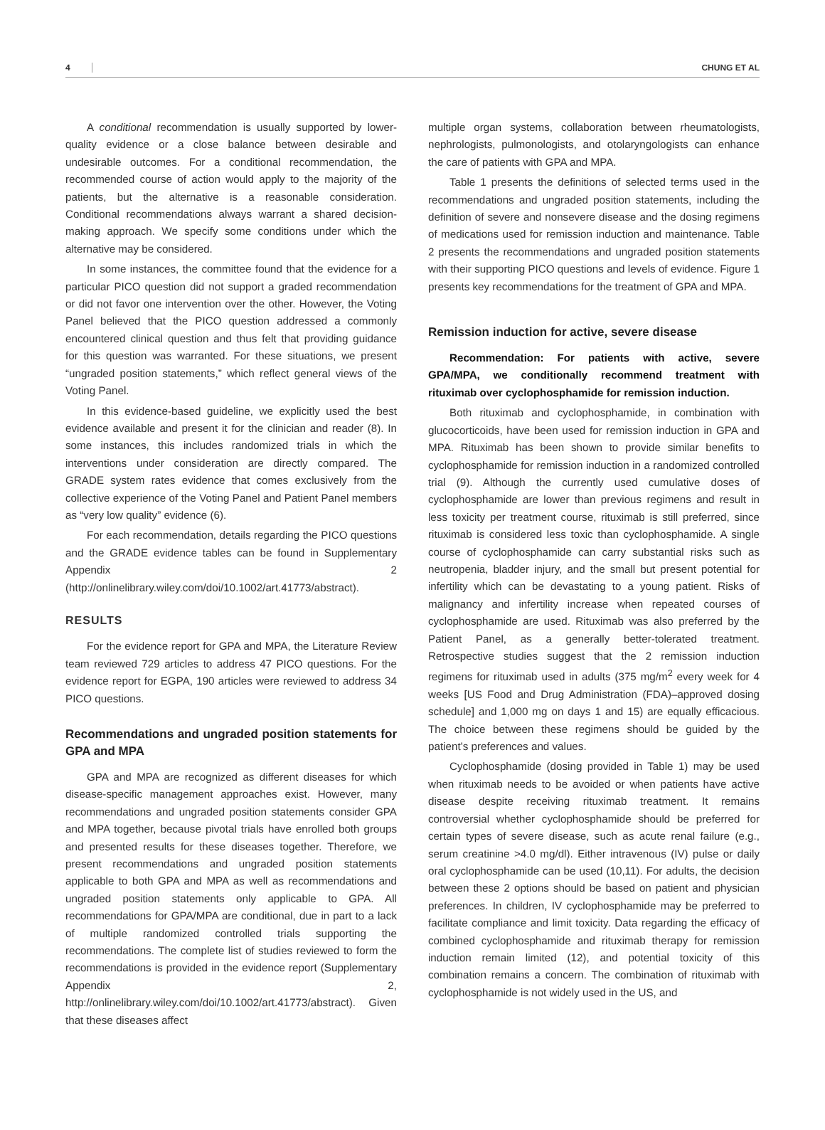4 CHUNG ET AL
A conditional recommendation is usually supported by lower-quality evidence or a close balance between desirable and undesirable outcomes. For a conditional recommendation, the recommended course of action would apply to the majority of the patients, but the alternative is a reasonable consideration. Conditional recommendations always warrant a shared decision-making approach. We specify some conditions under which the alternative may be considered.
In some instances, the committee found that the evidence for a particular PICO question did not support a graded recommendation or did not favor one intervention over the other. However, the Voting Panel believed that the PICO question addressed a commonly encountered clinical question and thus felt that providing guidance for this question was warranted. For these situations, we present “ungraded position statements,” which reflect general views of the Voting Panel.
In this evidence-based guideline, we explicitly used the best evidence available and present it for the clinician and reader (8). In some instances, this includes randomized trials in which the interventions under consideration are directly compared. The GRADE system rates evidence that comes exclusively from the collective experience of the Voting Panel and Patient Panel members as “very low quality” evidence (6).
For each recommendation, details regarding the PICO questions and the GRADE evidence tables can be found in Supplementary Appendix 2 (http://onlinelibrary.wiley.com/doi/10.1002/art.41773/abstract).
RESULTS
For the evidence report for GPA and MPA, the Literature Review team reviewed 729 articles to address 47 PICO questions. For the evidence report for EGPA, 190 articles were reviewed to address 34 PICO questions.
Recommendations and ungraded position statements for GPA and MPA
GPA and MPA are recognized as different diseases for which disease-specific management approaches exist. However, many recommendations and ungraded position statements consider GPA and MPA together, because pivotal trials have enrolled both groups and presented results for these diseases together. Therefore, we present recommendations and ungraded position statements applicable to both GPA and MPA as well as recommendations and ungraded position statements only applicable to GPA. All recommendations for GPA/MPA are conditional, due in part to a lack of multiple randomized controlled trials supporting the recommendations. The complete list of studies reviewed to form the recommendations is provided in the evidence report (Supplementary Appendix 2, http://onlinelibrary.wiley.com/doi/10.1002/art.41773/abstract). Given that these diseases affect
multiple organ systems, collaboration between rheumatologists, nephrologists, pulmonologists, and otolaryngologists can enhance the care of patients with GPA and MPA.
Table 1 presents the definitions of selected terms used in the recommendations and ungraded position statements, including the definition of severe and nonsevere disease and the dosing regimens of medications used for remission induction and maintenance. Table 2 presents the recommendations and ungraded position statements with their supporting PICO questions and levels of evidence. Figure 1 presents key recommendations for the treatment of GPA and MPA.
Remission induction for active, severe disease
Recommendation: For patients with active, severe GPA/MPA, we conditionally recommend treatment with rituximab over cyclophosphamide for remission induction.
Both rituximab and cyclophosphamide, in combination with glucocorticoids, have been used for remission induction in GPA and MPA. Rituximab has been shown to provide similar benefits to cyclophosphamide for remission induction in a randomized controlled trial (9). Although the currently used cumulative doses of cyclophosphamide are lower than previous regimens and result in less toxicity per treatment course, rituximab is still preferred, since rituximab is considered less toxic than cyclophosphamide. A single course of cyclophosphamide can carry substantial risks such as neutropenia, bladder injury, and the small but present potential for infertility which can be devastating to a young patient. Risks of malignancy and infertility increase when repeated courses of cyclophosphamide are used. Rituximab was also preferred by the Patient Panel, as a generally better-tolerated treatment. Retrospective studies suggest that the 2 remission induction regimens for rituximab used in adults (375 mg/m<sup>2</sup> every week for 4 weeks [US Food and Drug Administration (FDA)–approved dosing schedule] and 1,000 mg on days 1 and 15) are equally efficacious. The choice between these regimens should be guided by the patient’s preferences and values.
Cyclophosphamide (dosing provided in Table 1) may be used when rituximab needs to be avoided or when patients have active disease despite receiving rituximab treatment. It remains controversial whether cyclophosphamide should be preferred for certain types of severe disease, such as acute renal failure (e.g., serum creatinine >4.0 mg/dl). Either intravenous (IV) pulse or daily oral cyclophosphamide can be used (10,11). For adults, the decision between these 2 options should be based on patient and physician preferences. In children, IV cyclophosphamide may be preferred to facilitate compliance and limit toxicity. Data regarding the efficacy of combined cyclophosphamide and rituximab therapy for remission induction remain limited (12), and potential toxicity of this combination remains a concern. The combination of rituximab with cyclophosphamide is not widely used in the US, and